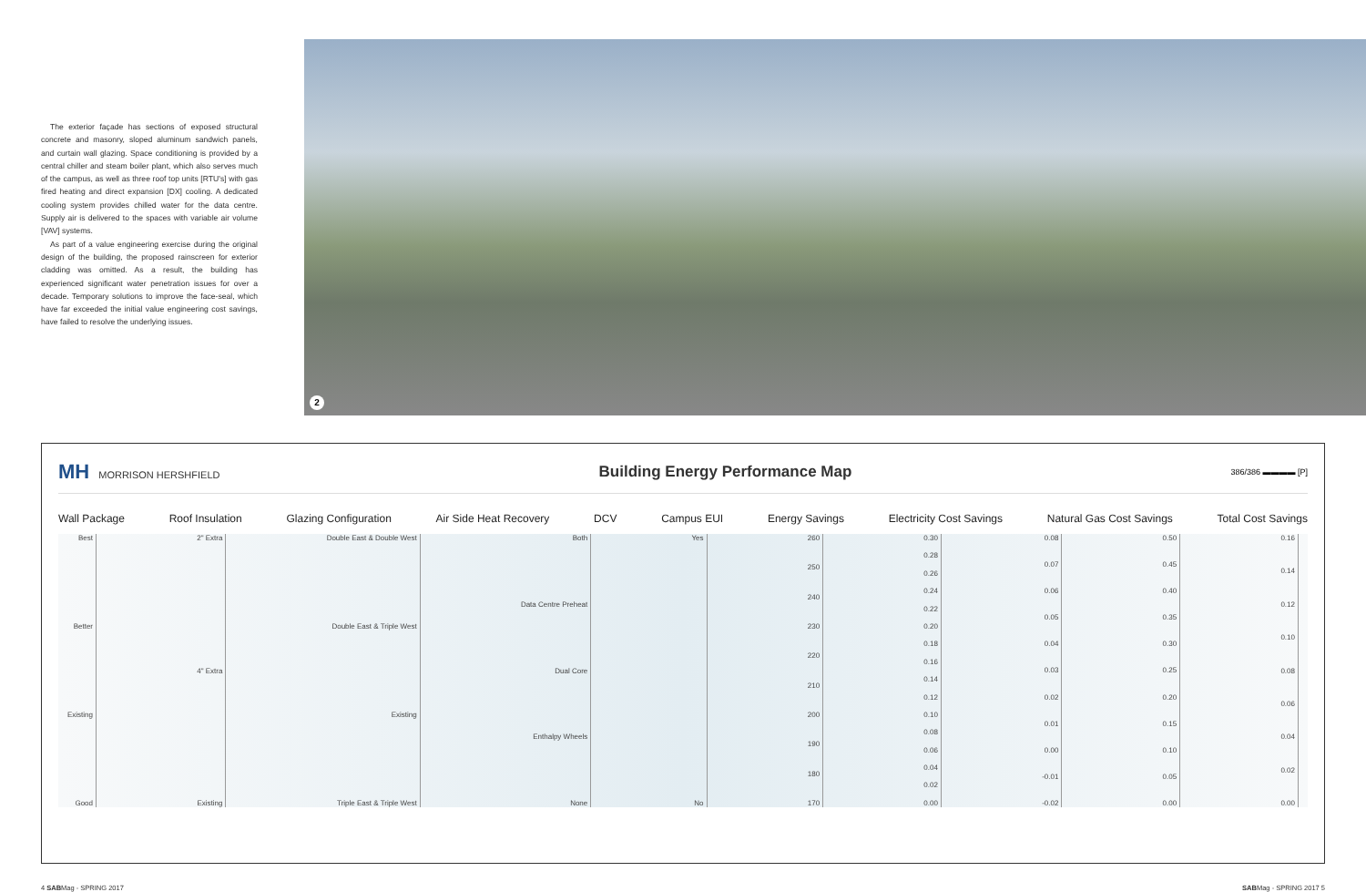The exterior façade has sections of exposed structural concrete and masonry, sloped aluminum sandwich panels, and curtain wall glazing. Space conditioning is provided by a central chiller and steam boiler plant, which also serves much of the campus, as well as three roof top units [RTU's] with gas fired heating and direct expansion [DX] cooling. A dedicated cooling system provides chilled water for the data centre. Supply air is delivered to the spaces with variable air volume [VAV] systems.
As part of a value engineering exercise during the original design of the building, the proposed rainscreen for exterior cladding was omitted. As a result, the building has experienced significant water penetration issues for over a decade. Temporary solutions to improve the face-seal, which have far exceeded the initial value engineering cost savings, have failed to resolve the underlying issues.
2
MH MORRISON HERSHFIELD
Building Energy Performance Map
386/386 ▬▬▬▬ [P]
Wall Package Roof Insulation Glazing Configuration Air Side Heat Recovery DCV Campus EUI Energy Savings Electricity Cost Savings Natural Gas Cost Savings Total Cost Savings
Best
Better
Existing
Good
2" Extra
4" Extra
Existing
Double East & Double West
Double East & Triple West
Existing
Triple East & Triple West
Both
Data Centre Preheat
Dual Core
Enthalpy Wheels
None
Yes
No
260
250
240
230
220
210
200
190
180
170
0.30
0.28
0.26
0.24
0.22
0.20
0.18
0.16
0.14
0.12
0.10
0.08
0.06
0.04
0.02
0.00
0.08
0.07
0.06
0.05
0.04
0.03
0.02
0.01
0.00
-0.01
-0.02
0.50
0.45
0.40
0.35
0.30
0.25
0.20
0.15
0.10
0.05
0.00
0.16
0.14
0.12
0.10
0.08
0.06
0.04
0.02
0.00
4 SABMag - SPRING 2017 SABMag - SPRING 2017 5